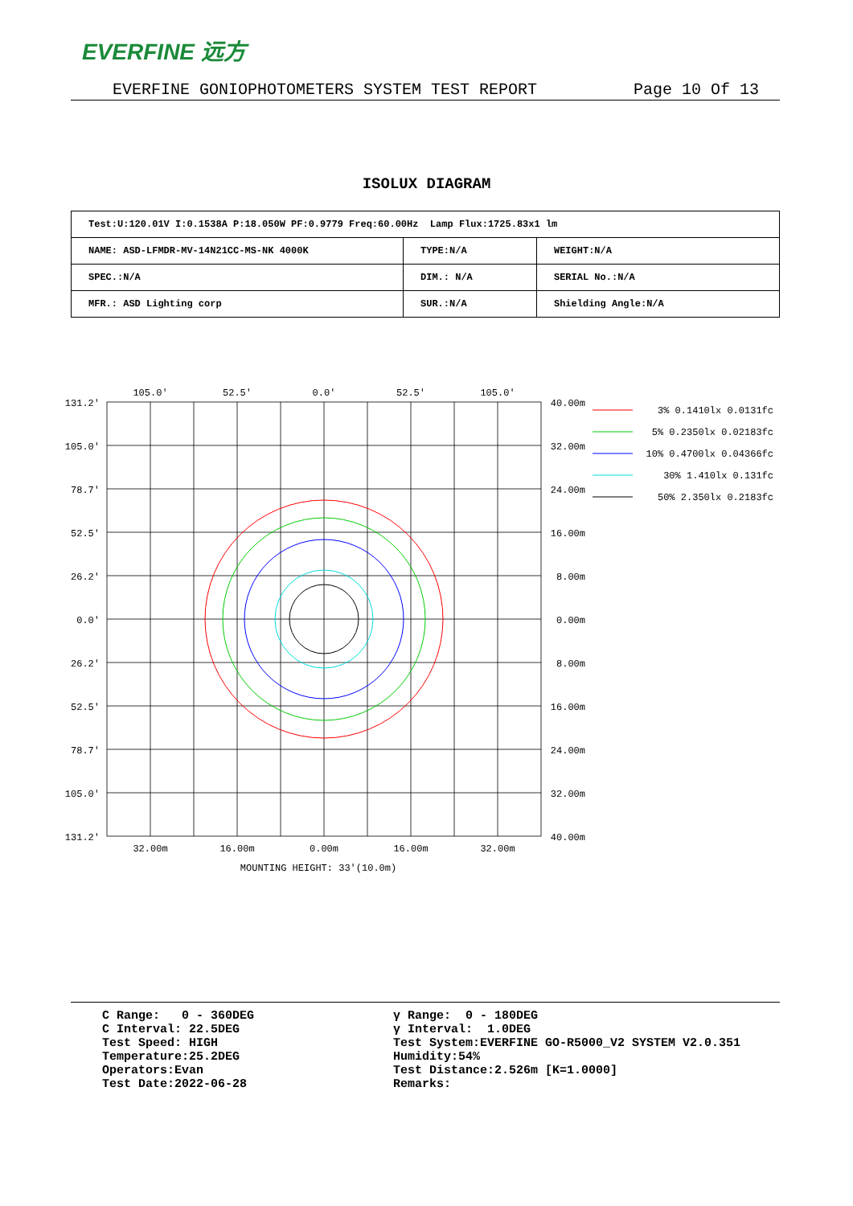EVERFINE 远方
EVERFINE GONIOPHOTOMETERS SYSTEM TEST REPORT Page 10 Of 13
ISOLUX DIAGRAM
| Test:U:120.01V I:0.1538A P:18.050W PF:0.9779 Freq:60.00Hz Lamp Flux:1725.83x1 lm | | |
| NAME: ASD-LFMDR-MV-14N21CC-MS-NK 4000K | TYPE:N/A | WEIGHT:N/A |
| SPEC.:N/A | DIM.: N/A | SERIAL No.:N/A |
| MFR.: ASD Lighting corp | SUR.:N/A | Shielding Angle:N/A |
105.0'
52.5'
0.0'
52.5'
105.0'
32.00m
16.00m
0.00m
16.00m
32.00m
MOUNTING HEIGHT: 33'(10.0m)
131.2'
105.0'
78.7'
52.5'
26.2'
0.0'
26.2'
52.5'
78.7'
105.0'
131.2'
40.00m
32.00m
24.00m
16.00m
8.00m
0.00m
8.00m
16.00m
24.00m
32.00m
40.00m
3% 0.1410lx 0.0131fc
5% 0.2350lx 0.02183fc
10% 0.4700lx 0.04366fc
30% 1.410lx 0.131fc
50% 2.350lx 0.2183fc
C Range: 0 - 360DEG C Interval: 22.5DEG Test Speed: HIGH Temperature:25.2DEG Operators:Evan Test Date:2022-06-28
γ Range: 0 - 180DEG γ Interval: 1.0DEG Test System:EVERFINE GO-R5000_V2 SYSTEM V2.0.351 Humidity:54% Test Distance:2.526m [K=1.0000] Remarks: